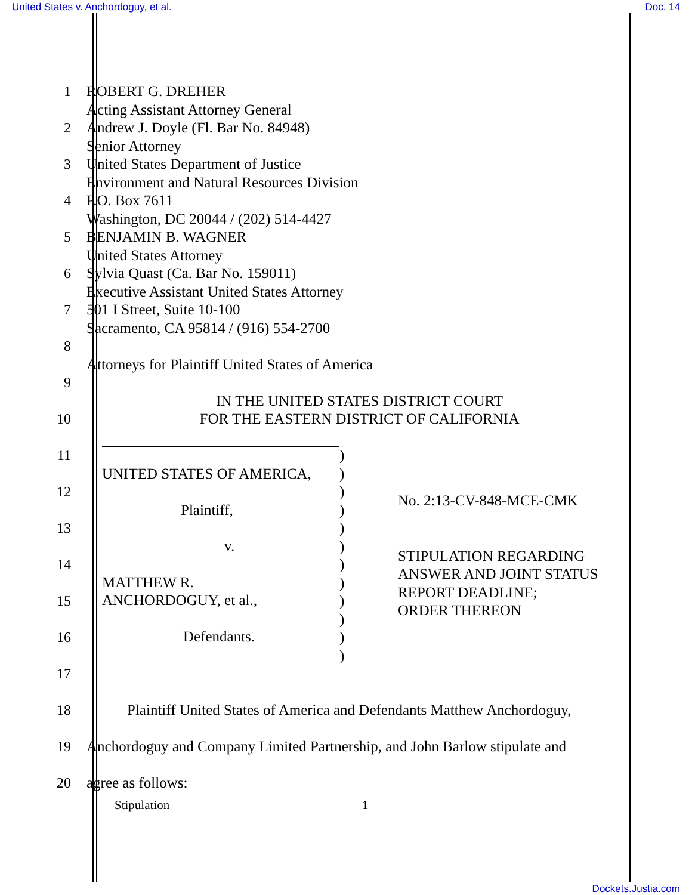United States v. Anchordoguy, et al. Doc. 14
1 ROBERT G. DREHER
Acting Assistant Attorney General
2 Andrew J. Doyle (Fl. Bar No. 84948)
Senior Attorney
3 United States Department of Justice
Environment and Natural Resources Division
4 P.O. Box 7611
Washington, DC 20044 / (202) 514-4427
5 BENJAMIN B. WAGNER
United States Attorney
6 Sylvia Quast (Ca. Bar No. 159011)
Executive Assistant United States Attorney
7 501 I Street, Suite 10-100
Sacramento, CA 95814 / (916) 554-2700
8
Attorneys for Plaintiff United States of America
9
IN THE UNITED STATES DISTRICT COURT
10 FOR THE EASTERN DISTRICT OF CALIFORNIA
11
12
13
14
15
16
17
UNITED STATES OF AMERICA,
Plaintiff,
v.
MATTHEW R.
ANCHORDOGUY, et al.,
Defendants.
)
)
)
)
)
)
)
)
)
)
)
)
No. 2:13-CV-848-MCE-CMK
STIPULATION REGARDING
ANSWER AND JOINT STATUS
REPORT DEADLINE;
ORDER THEREON
18 Plaintiff United States of America and Defendants Matthew Anchordoguy,
19 Anchordoguy and Company Limited Partnership, and John Barlow stipulate and
20 agree as follows:
Stipulation 1
Dockets.Justia.com